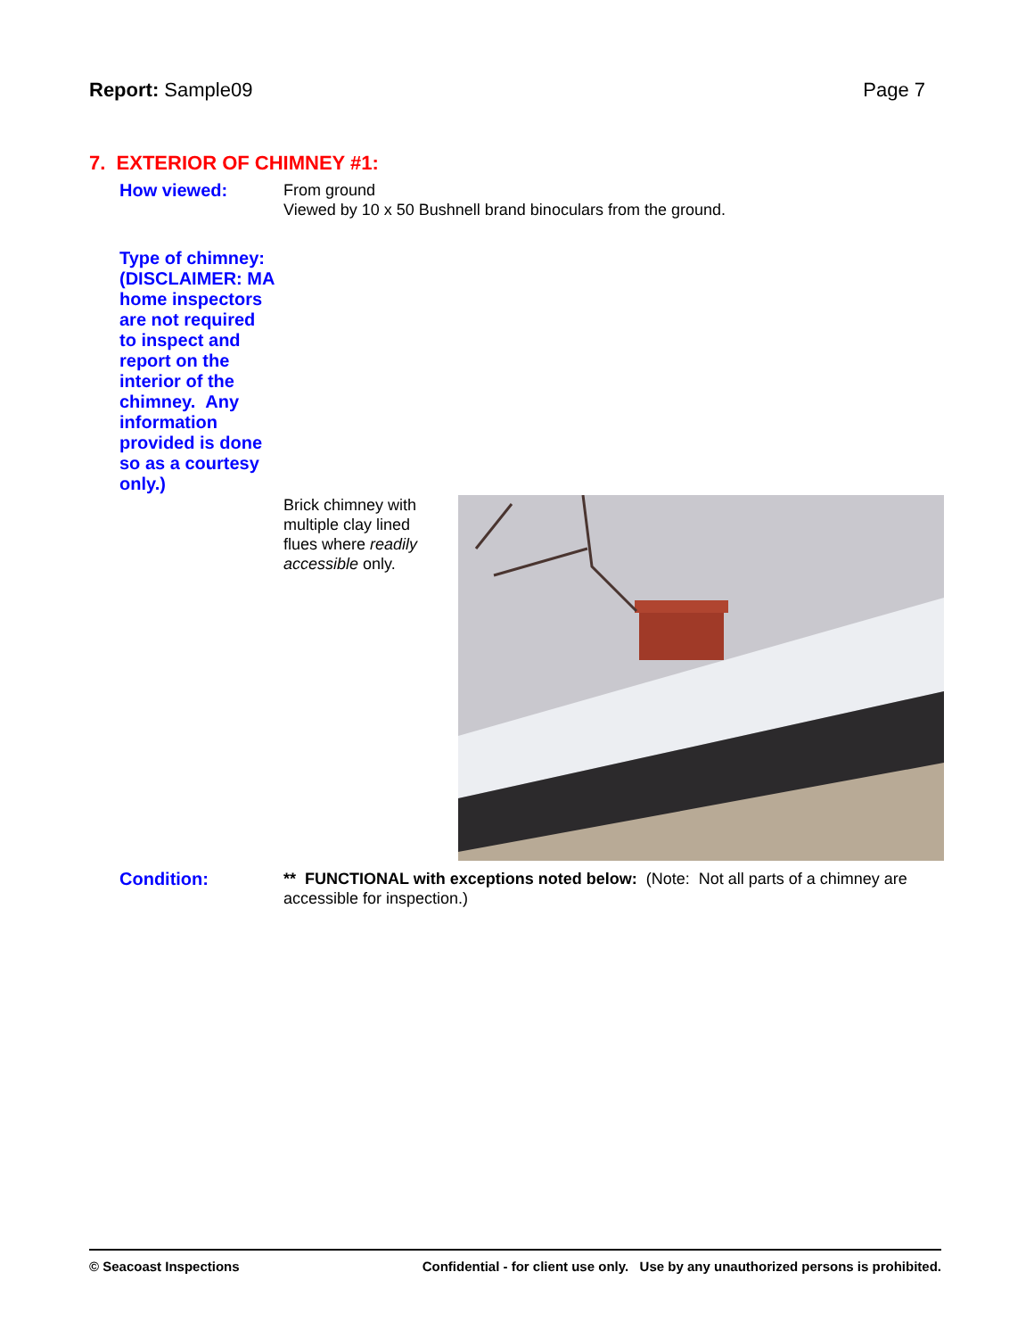Report: Sample09 Page 7
7. EXTERIOR OF CHIMNEY #1:
How viewed:
From ground
Viewed by 10 x 50 Bushnell brand binoculars from the ground.
Type of chimney: (DISCLAIMER: MA home inspectors are not required to inspect and report on the interior of the chimney. Any information provided is done so as a courtesy only.)
Brick chimney with multiple clay lined flues where readily accessible only.
Condition:
** FUNCTIONAL with exceptions noted below: (Note: Not all parts of a chimney are accessible for inspection.)
© Seacoast Inspections Confidential - for client use only. Use by any unauthorized persons is prohibited.